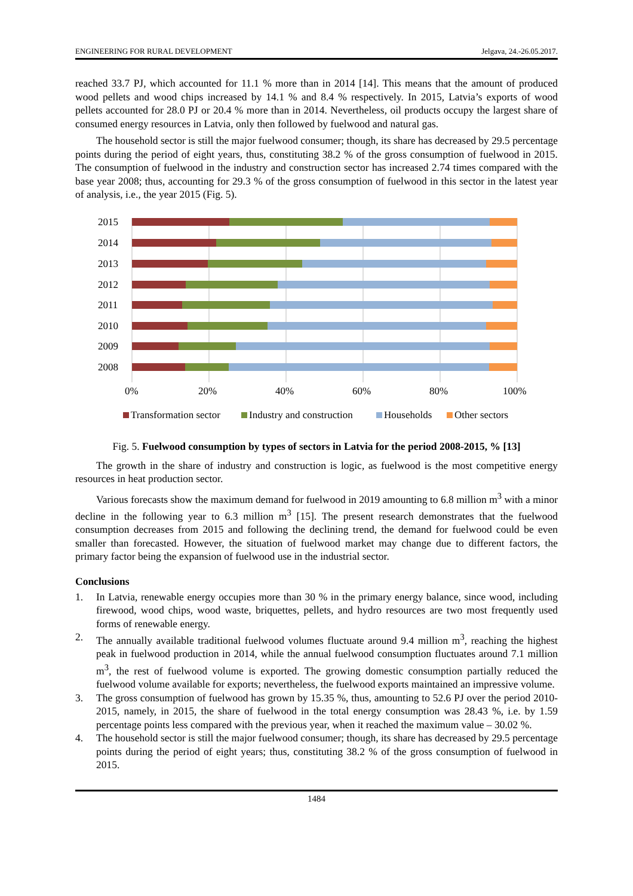ENGINEERING FOR RURAL DEVELOPMENT Jelgava, 24.-26.05.2017.
reached 33.7 PJ, which accounted for 11.1 % more than in 2014 [14]. This means that the amount of produced wood pellets and wood chips increased by 14.1 % and 8.4 % respectively. In 2015, Latvia’s exports of wood pellets accounted for 28.0 PJ or 20.4 % more than in 2014. Nevertheless, oil products occupy the largest share of consumed energy resources in Latvia, only then followed by fuelwood and natural gas.
The household sector is still the major fuelwood consumer; though, its share has decreased by 29.5 percentage points during the period of eight years, thus, constituting 38.2 % of the gross consumption of fuelwood in 2015. The consumption of fuelwood in the industry and construction sector has increased 2.74 times compared with the base year 2008; thus, accounting for 29.3 % of the gross consumption of fuelwood in this sector in the latest year of analysis, i.e., the year 2015 (Fig. 5).
2015
2014
2013
2012
2011
2010
2009
2008
0%
20%
40%
60%
80%
100%
Transformation sector
Industry and construction
Households
Other sectors
Fig. 5. Fuelwood consumption by types of sectors in Latvia for the period 2008-2015, % [13]
The growth in the share of industry and construction is logic, as fuelwood is the most competitive energy resources in heat production sector.
Various forecasts show the maximum demand for fuelwood in 2019 amounting to 6.8 million m<sup>3</sup> with a minor decline in the following year to 6.3 million m<sup>3</sup> [15]. The present research demonstrates that the fuelwood consumption decreases from 2015 and following the declining trend, the demand for fuelwood could be even smaller than forecasted. However, the situation of fuelwood market may change due to different factors, the primary factor being the expansion of fuelwood use in the industrial sector.
Conclusions
1. In Latvia, renewable energy occupies more than 30 % in the primary energy balance, since wood, including firewood, wood chips, wood waste, briquettes, pellets, and hydro resources are two most frequently used forms of renewable energy.
2. The annually available traditional fuelwood volumes fluctuate around 9.4 million m<sup>3</sup>, reaching the highest peak in fuelwood production in 2014, while the annual fuelwood consumption fluctuates around 7.1 million m<sup>3</sup>, the rest of fuelwood volume is exported. The growing domestic consumption partially reduced the fuelwood volume available for exports; nevertheless, the fuelwood exports maintained an impressive volume.
3. The gross consumption of fuelwood has grown by 15.35 %, thus, amounting to 52.6 PJ over the period 2010-2015, namely, in 2015, the share of fuelwood in the total energy consumption was 28.43 %, i.e. by 1.59 percentage points less compared with the previous year, when it reached the maximum value – 30.02 %.
4. The household sector is still the major fuelwood consumer; though, its share has decreased by 29.5 percentage points during the period of eight years; thus, constituting 38.2 % of the gross consumption of fuelwood in 2015.
1484